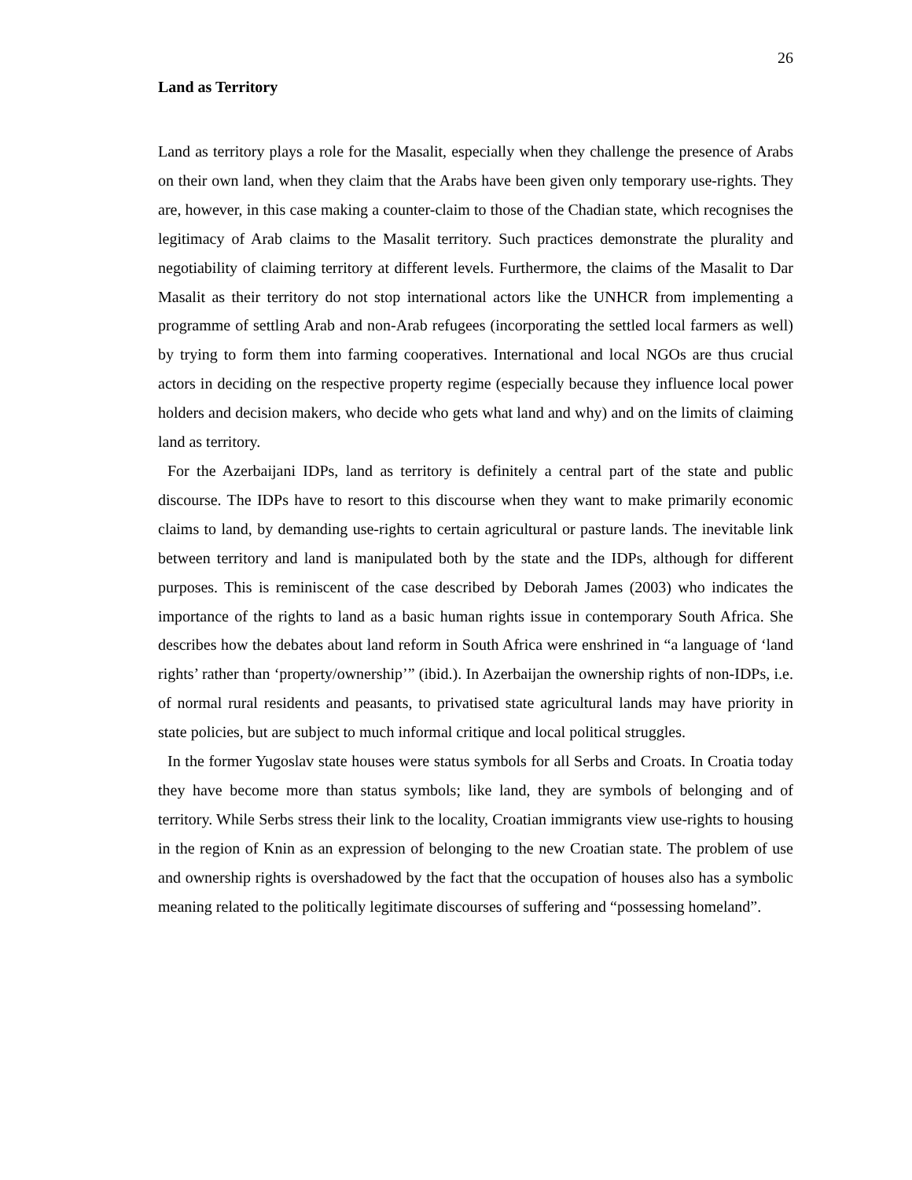26
Land as Territory
Land as territory plays a role for the Masalit, especially when they challenge the presence of Arabs on their own land, when they claim that the Arabs have been given only temporary use-rights. They are, however, in this case making a counter-claim to those of the Chadian state, which recognises the legitimacy of Arab claims to the Masalit territory. Such practices demonstrate the plurality and negotiability of claiming territory at different levels. Furthermore, the claims of the Masalit to Dar Masalit as their territory do not stop international actors like the UNHCR from implementing a programme of settling Arab and non-Arab refugees (incorporating the settled local farmers as well) by trying to form them into farming cooperatives. International and local NGOs are thus crucial actors in deciding on the respective property regime (especially because they influence local power holders and decision makers, who decide who gets what land and why) and on the limits of claiming land as territory.
For the Azerbaijani IDPs, land as territory is definitely a central part of the state and public discourse. The IDPs have to resort to this discourse when they want to make primarily economic claims to land, by demanding use-rights to certain agricultural or pasture lands. The inevitable link between territory and land is manipulated both by the state and the IDPs, although for different purposes. This is reminiscent of the case described by Deborah James (2003) who indicates the importance of the rights to land as a basic human rights issue in contemporary South Africa. She describes how the debates about land reform in South Africa were enshrined in “a language of ‘land rights’ rather than ‘property/ownership’” (ibid.). In Azerbaijan the ownership rights of non-IDPs, i.e. of normal rural residents and peasants, to privatised state agricultural lands may have priority in state policies, but are subject to much informal critique and local political struggles.
In the former Yugoslav state houses were status symbols for all Serbs and Croats. In Croatia today they have become more than status symbols; like land, they are symbols of belonging and of territory. While Serbs stress their link to the locality, Croatian immigrants view use-rights to housing in the region of Knin as an expression of belonging to the new Croatian state. The problem of use and ownership rights is overshadowed by the fact that the occupation of houses also has a symbolic meaning related to the politically legitimate discourses of suffering and “possessing homeland”.